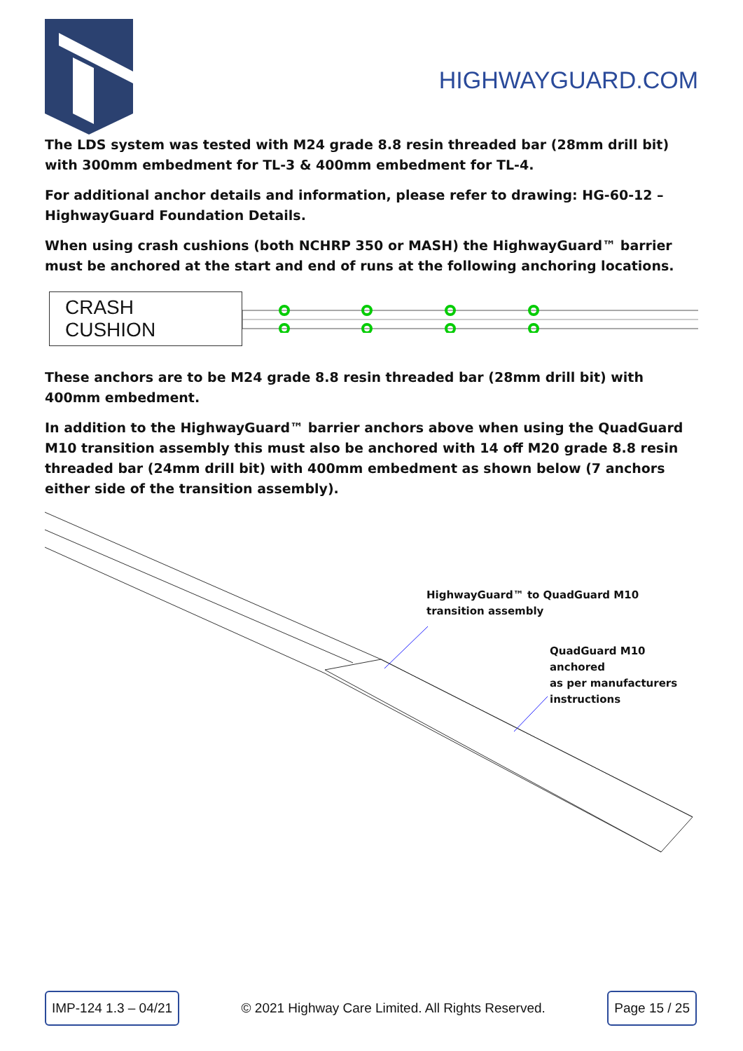HIGHWAYGUARD.COM
The LDS system was tested with M24 grade 8.8 resin threaded bar (28mm drill bit) with 300mm embedment for TL-3 & 400mm embedment for TL-4.
For additional anchor details and information, please refer to drawing: HG-60-12 – HighwayGuard Foundation Details.
When using crash cushions (both NCHRP 350 or MASH) the HighwayGuard™ barrier must be anchored at the start and end of runs at the following anchoring locations.
CRASH CUSHION
These anchors are to be M24 grade 8.8 resin threaded bar (28mm drill bit) with 400mm embedment.
In addition to the HighwayGuard™ barrier anchors above when using the QuadGuard M10 transition assembly this must also be anchored with 14 off M20 grade 8.8 resin threaded bar (24mm drill bit) with 400mm embedment as shown below (7 anchors either side of the transition assembly).
HighwayGuard™ to QuadGuard M10
transition assembly
QuadGuard M10 anchored
as per manufacturers
instructions
IMP-124 1.3 – 04/21
© 2021 Highway Care Limited. All Rights Reserved.
Page 15 / 25